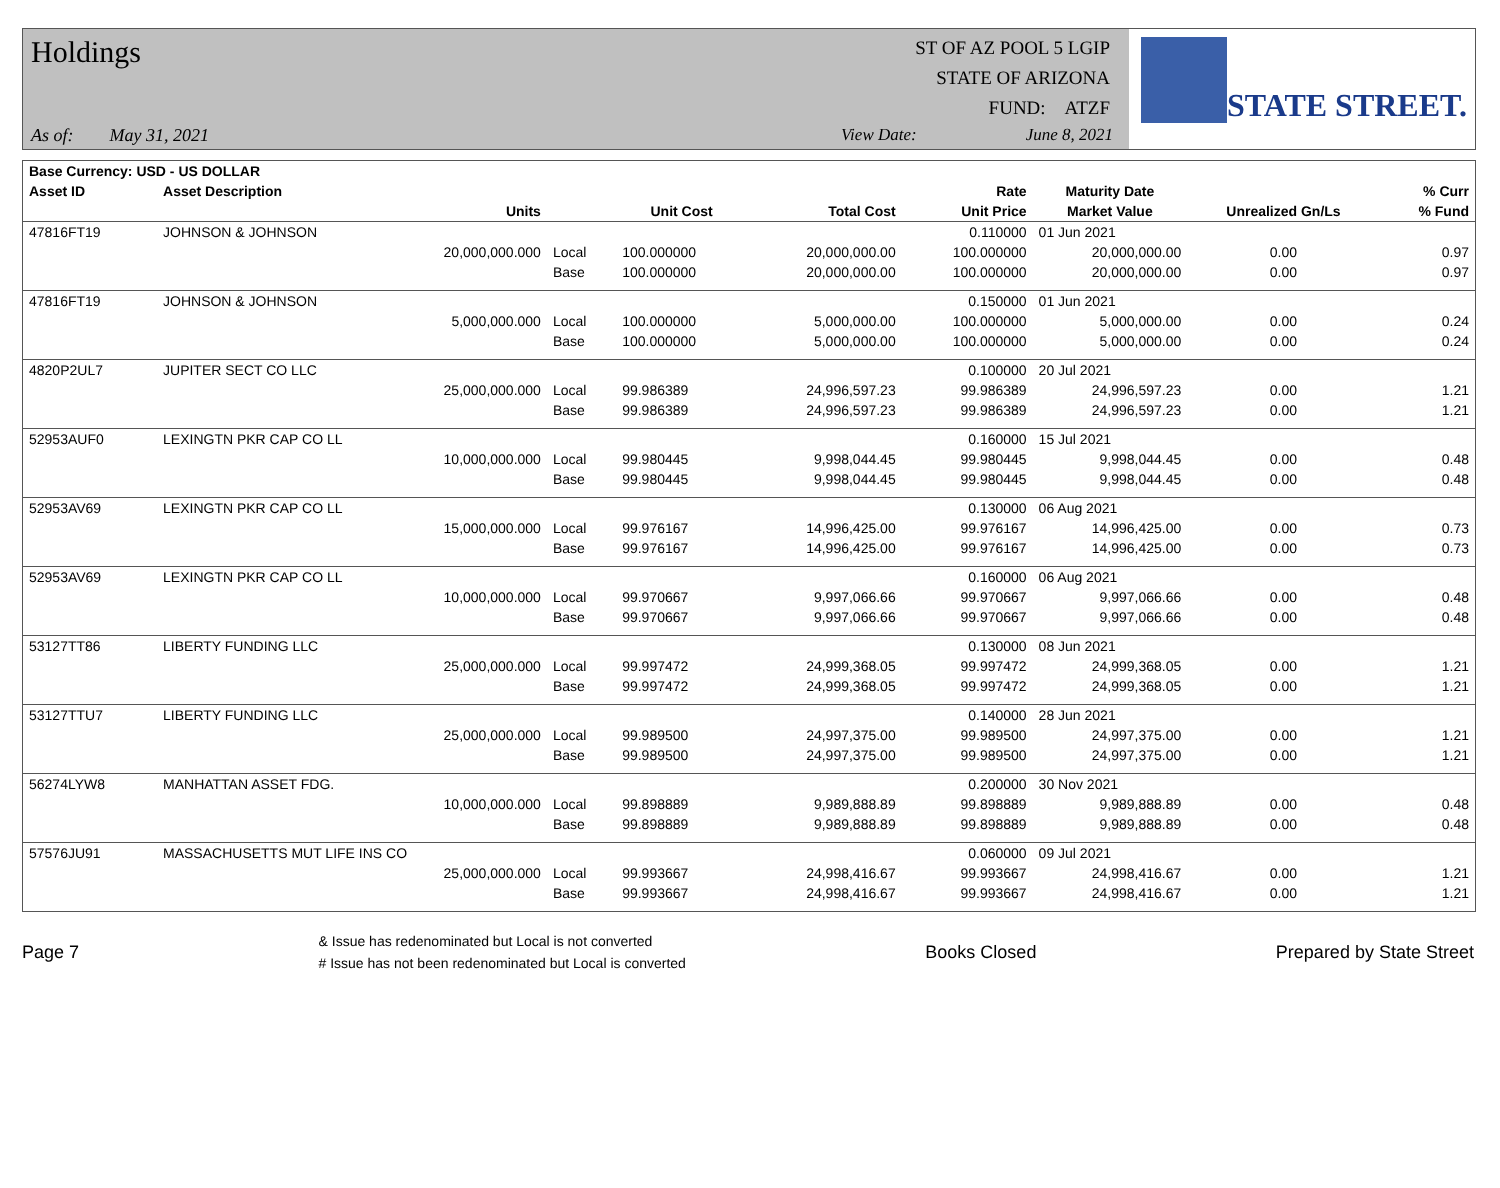Holdings
As of: May 31, 2021
ST OF AZ POOL 5 LGIP
STATE OF ARIZONA
FUND: ATZF
View Date: June 8, 2021
STATE STREET.
| Base Currency: USD - US DOLLAR | | | | | | | | |
| --- | --- | --- | --- | --- | --- | --- | --- | --- |
| Asset ID | Asset Description | | | | Rate | Maturity Date | | % Curr |
| | Units | | Unit Cost | Total Cost | Unit Price | Market Value | Unrealized Gn/Ls | % Fund |
| 47816FT19 | JOHNSON & JOHNSON | | | | 0.110000 | 01 Jun 2021 | | |
| | 20,000,000.000 | Local | 100.000000 | 20,000,000.00 | 100.000000 | 20,000,000.00 | 0.00 | 0.97 |
| | | Base | 100.000000 | 20,000,000.00 | 100.000000 | 20,000,000.00 | 0.00 | 0.97 |
| 47816FT19 | JOHNSON & JOHNSON | | | | 0.150000 | 01 Jun 2021 | | |
| | 5,000,000.000 | Local | 100.000000 | 5,000,000.00 | 100.000000 | 5,000,000.00 | 0.00 | 0.24 |
| | | Base | 100.000000 | 5,000,000.00 | 100.000000 | 5,000,000.00 | 0.00 | 0.24 |
| 4820P2UL7 | JUPITER SECT CO LLC | | | | 0.100000 | 20 Jul 2021 | | |
| | 25,000,000.000 | Local | 99.986389 | 24,996,597.23 | 99.986389 | 24,996,597.23 | 0.00 | 1.21 |
| | | Base | 99.986389 | 24,996,597.23 | 99.986389 | 24,996,597.23 | 0.00 | 1.21 |
| 52953AUF0 | LEXINGTN PKR CAP CO LL | | | | 0.160000 | 15 Jul 2021 | | |
| | 10,000,000.000 | Local | 99.980445 | 9,998,044.45 | 99.980445 | 9,998,044.45 | 0.00 | 0.48 |
| | | Base | 99.980445 | 9,998,044.45 | 99.980445 | 9,998,044.45 | 0.00 | 0.48 |
| 52953AV69 | LEXINGTN PKR CAP CO LL | | | | 0.130000 | 06 Aug 2021 | | |
| | 15,000,000.000 | Local | 99.976167 | 14,996,425.00 | 99.976167 | 14,996,425.00 | 0.00 | 0.73 |
| | | Base | 99.976167 | 14,996,425.00 | 99.976167 | 14,996,425.00 | 0.00 | 0.73 |
| 52953AV69 | LEXINGTN PKR CAP CO LL | | | | 0.160000 | 06 Aug 2021 | | |
| | 10,000,000.000 | Local | 99.970667 | 9,997,066.66 | 99.970667 | 9,997,066.66 | 0.00 | 0.48 |
| | | Base | 99.970667 | 9,997,066.66 | 99.970667 | 9,997,066.66 | 0.00 | 0.48 |
| 53127TT86 | LIBERTY FUNDING LLC | | | | 0.130000 | 08 Jun 2021 | | |
| | 25,000,000.000 | Local | 99.997472 | 24,999,368.05 | 99.997472 | 24,999,368.05 | 0.00 | 1.21 |
| | | Base | 99.997472 | 24,999,368.05 | 99.997472 | 24,999,368.05 | 0.00 | 1.21 |
| 53127TTU7 | LIBERTY FUNDING LLC | | | | 0.140000 | 28 Jun 2021 | | |
| | 25,000,000.000 | Local | 99.989500 | 24,997,375.00 | 99.989500 | 24,997,375.00 | 0.00 | 1.21 |
| | | Base | 99.989500 | 24,997,375.00 | 99.989500 | 24,997,375.00 | 0.00 | 1.21 |
| 56274LYW8 | MANHATTAN ASSET FDG. | | | | 0.200000 | 30 Nov 2021 | | |
| | 10,000,000.000 | Local | 99.898889 | 9,989,888.89 | 99.898889 | 9,989,888.89 | 0.00 | 0.48 |
| | | Base | 99.898889 | 9,989,888.89 | 99.898889 | 9,989,888.89 | 0.00 | 0.48 |
| 57576JU91 | MASSACHUSETTS MUT LIFE INS CO | | | | 0.060000 | 09 Jul 2021 | | |
| | 25,000,000.000 | Local | 99.993667 | 24,998,416.67 | 99.993667 | 24,998,416.67 | 0.00 | 1.21 |
| | | Base | 99.993667 | 24,998,416.67 | 99.993667 | 24,998,416.67 | 0.00 | 1.21 |
Page 7
& Issue has redenominated but Local is not converted
# Issue has not been redenominated but Local is converted
Books Closed Prepared by State Street